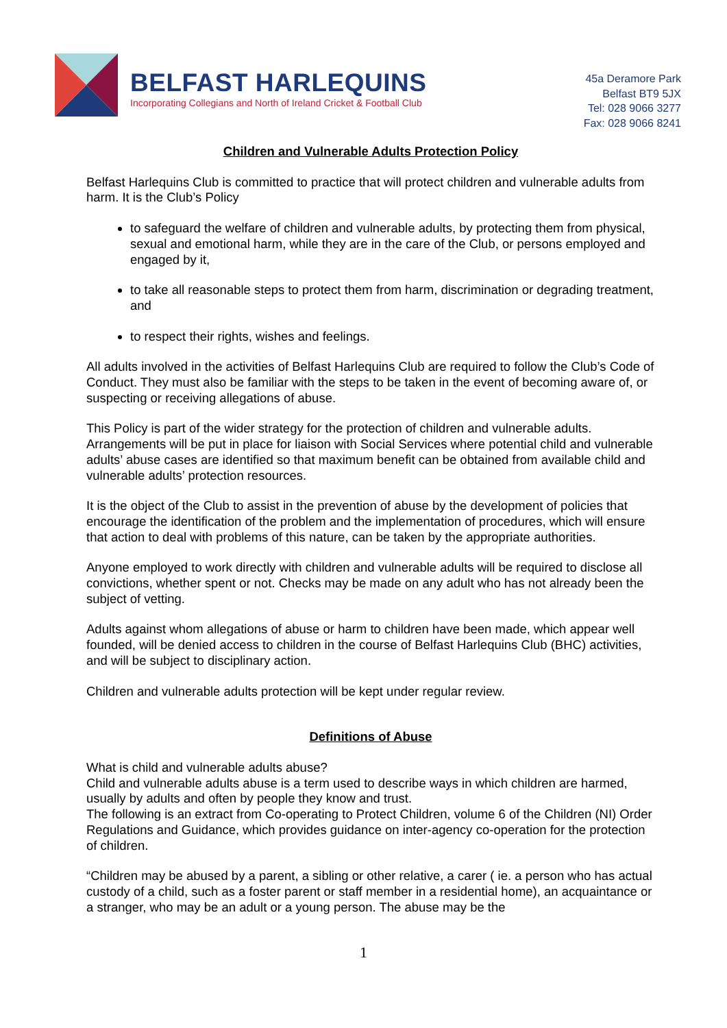BELFAST HARLEQUINS
Incorporating Collegians and North of Ireland Cricket & Football Club
45a Deramore Park
Belfast BT9 5JX
Tel: 028 9066 3277
Fax: 028 9066 8241
Children and Vulnerable Adults Protection Policy
Belfast Harlequins Club is committed to practice that will protect children and vulnerable adults from harm. It is the Club’s Policy
to safeguard the welfare of children and vulnerable adults, by protecting them from physical, sexual and emotional harm, while they are in the care of the Club, or persons employed and engaged by it,
to take all reasonable steps to protect them from harm, discrimination or degrading treatment, and
to respect their rights, wishes and feelings.
All adults involved in the activities of Belfast Harlequins Club are required to follow the Club’s Code of Conduct. They must also be familiar with the steps to be taken in the event of becoming aware of, or suspecting or receiving allegations of abuse.
This Policy is part of the wider strategy for the protection of children and vulnerable adults. Arrangements will be put in place for liaison with Social Services where potential child and vulnerable adults’ abuse cases are identified so that maximum benefit can be obtained from available child and vulnerable adults’ protection resources.
It is the object of the Club to assist in the prevention of abuse by the development of policies that encourage the identification of the problem and the implementation of procedures, which will ensure that action to deal with problems of this nature, can be taken by the appropriate authorities.
Anyone employed to work directly with children and vulnerable adults will be required to disclose all convictions, whether spent or not. Checks may be made on any adult who has not already been the subject of vetting.
Adults against whom allegations of abuse or harm to children have been made, which appear well founded, will be denied access to children in the course of Belfast Harlequins Club (BHC) activities, and will be subject to disciplinary action.
Children and vulnerable adults protection will be kept under regular review.
Definitions of Abuse
What is child and vulnerable adults abuse?
Child and vulnerable adults abuse is a term used to describe ways in which children are harmed, usually by adults and often by people they know and trust.
The following is an extract from Co-operating to Protect Children, volume 6 of the Children (NI) Order Regulations and Guidance, which provides guidance on inter-agency co-operation for the protection of children.
“Children may be abused by a parent, a sibling or other relative, a carer ( ie. a person who has actual custody of a child, such as a foster parent or staff member in a residential home), an acquaintance or a stranger, who may be an adult or a young person. The abuse may be the
1